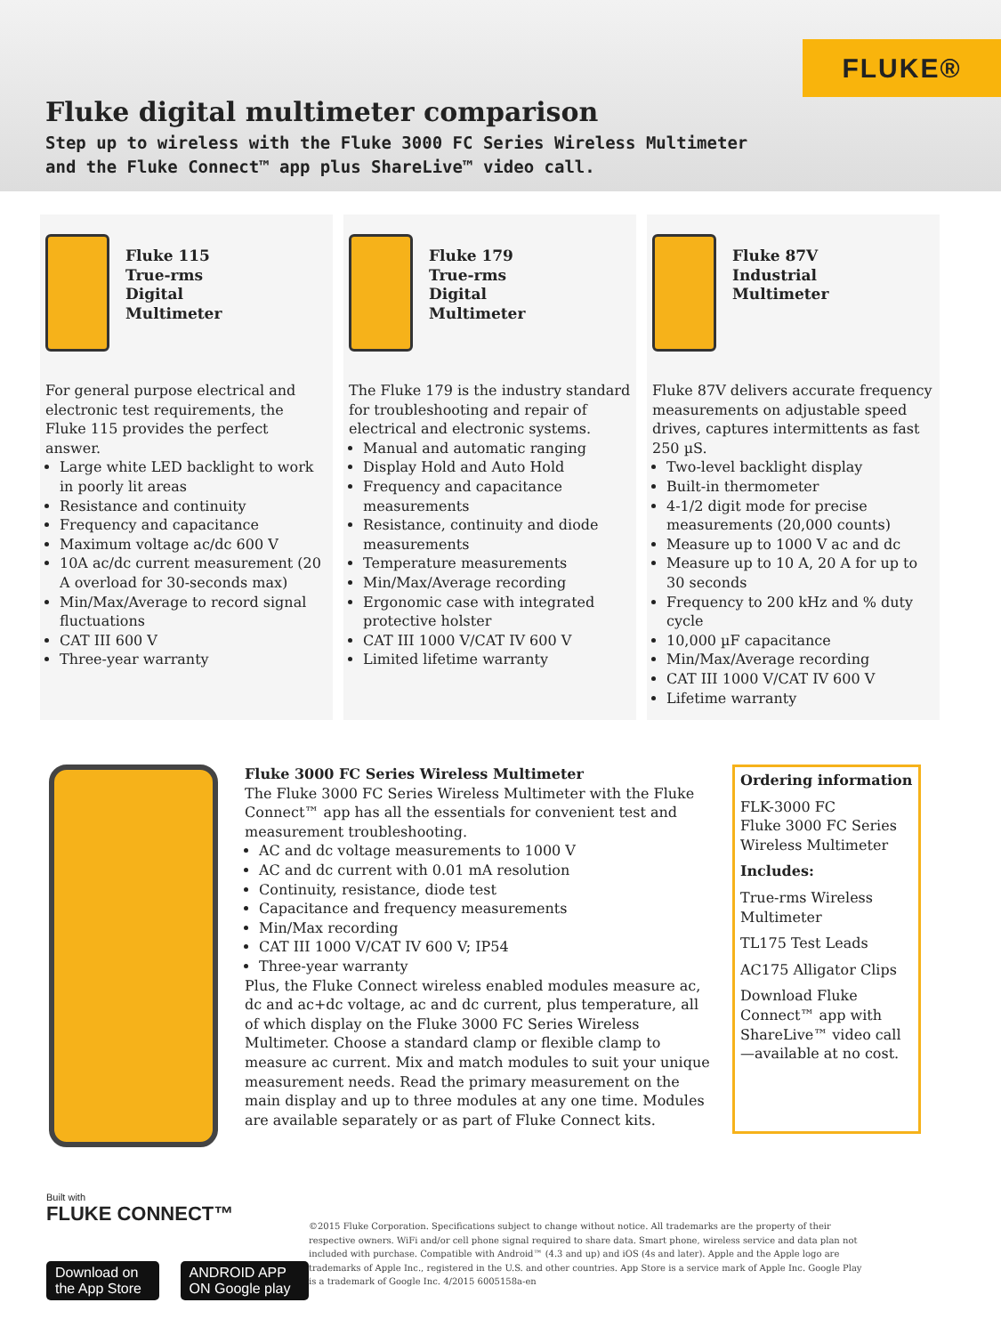FLUKE®
Fluke digital multimeter comparison
Step up to wireless with the Fluke 3000 FC Series Wireless Multimeter
and the Fluke Connect™ app plus ShareLive™ video call.
Fluke 115
True-rms
Digital
Multimeter
For general purpose electrical and electronic test requirements, the Fluke 115 provides the perfect answer.
Large white LED backlight to work in poorly lit areas
Resistance and continuity
Frequency and capacitance
Maximum voltage ac/dc 600 V
10A ac/dc current measurement (20 A overload for 30-seconds max)
Min/Max/Average to record signal fluctuations
CAT III 600 V
Three-year warranty
Fluke 179
True-rms
Digital
Multimeter
The Fluke 179 is the industry standard for troubleshooting and repair of electrical and electronic systems.
Manual and automatic ranging
Display Hold and Auto Hold
Frequency and capacitance measurements
Resistance, continuity and diode measurements
Temperature measurements
Min/Max/Average recording
Ergonomic case with integrated protective holster
CAT III 1000 V/CAT IV 600 V
Limited lifetime warranty
Fluke 87V
Industrial
Multimeter
Fluke 87V delivers accurate frequency measurements on adjustable speed drives, captures intermittents as fast 250 µS.
Two-level backlight display
Built-in thermometer
4-1/2 digit mode for precise measurements (20,000 counts)
Measure up to 1000 V ac and dc
Measure up to 10 A, 20 A for up to 30 seconds
Frequency to 200 kHz and % duty cycle
10,000 µF capacitance
Min/Max/Average recording
CAT III 1000 V/CAT IV 600 V
Lifetime warranty
Fluke 3000 FC Series Wireless Multimeter
The Fluke 3000 FC Series Wireless Multimeter with the Fluke Connect™ app has all the essentials for convenient test and measurement troubleshooting.
AC and dc voltage measurements to 1000 V
AC and dc current with 0.01 mA resolution
Continuity, resistance, diode test
Capacitance and frequency measurements
Min/Max recording
CAT III 1000 V/CAT IV 600 V; IP54
Three-year warranty
Plus, the Fluke Connect wireless enabled modules measure ac, dc and ac+dc voltage, ac and dc current, plus temperature, all of which display on the Fluke 3000 FC Series Wireless Multimeter. Choose a standard clamp or flexible clamp to measure ac current. Mix and match modules to suit your unique measurement needs. Read the primary measurement on the main display and up to three modules at any one time. Modules are available separately or as part of Fluke Connect kits.
Ordering information
FLK-3000 FC
Fluke 3000 FC Series Wireless Multimeter
Includes:
True-rms Wireless Multimeter
TL175 Test Leads
AC175 Alligator Clips
Download Fluke Connect™ app with ShareLive™ video call—available at no cost.
Built with
FLUKE CONNECT™
Download on the App Store ANDROID APP ON Google play
©2015 Fluke Corporation. Specifications subject to change without notice. All trademarks are the property of their respective owners. WiFi and/or cell phone signal required to share data. Smart phone, wireless service and data plan not included with purchase. Compatible with Android™ (4.3 and up) and iOS (4s and later). Apple and the Apple logo are trademarks of Apple Inc., registered in the U.S. and other countries. App Store is a service mark of Apple Inc. Google Play is a trademark of Google Inc. 4/2015 6005158a-en